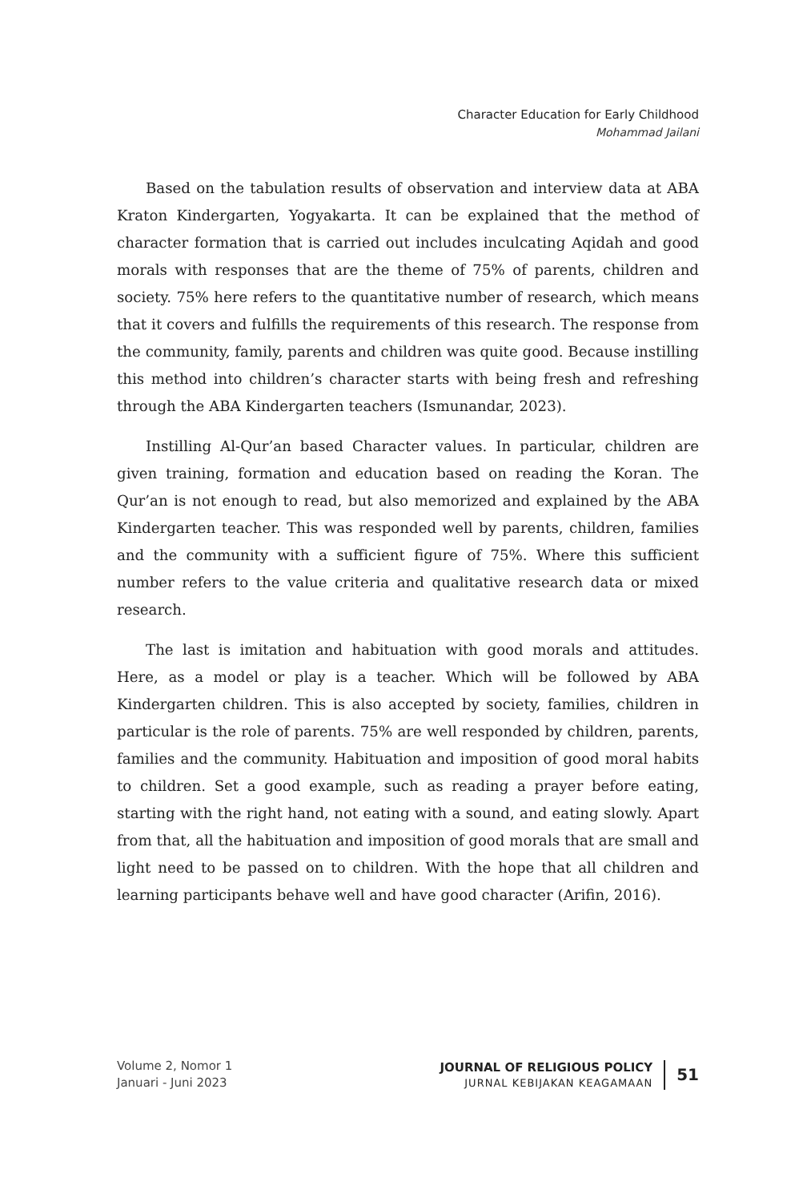Character Education for Early Childhood
Mohammad Jailani
Based on the tabulation results of observation and interview data at ABA Kraton Kindergarten, Yogyakarta. It can be explained that the method of character formation that is carried out includes inculcating Aqidah and good morals with responses that are the theme of 75% of parents, children and society. 75% here refers to the quantitative number of research, which means that it covers and fulfills the requirements of this research. The response from the community, family, parents and children was quite good. Because instilling this method into children’s character starts with being fresh and refreshing through the ABA Kindergarten teachers (Ismunandar, 2023).
Instilling Al-Qur’an based Character values. In particular, children are given training, formation and education based on reading the Koran. The Qur’an is not enough to read, but also memorized and explained by the ABA Kindergarten teacher. This was responded well by parents, children, families and the community with a sufficient figure of 75%. Where this sufficient number refers to the value criteria and qualitative research data or mixed research.
The last is imitation and habituation with good morals and attitudes. Here, as a model or play is a teacher. Which will be followed by ABA Kindergarten children. This is also accepted by society, families, children in particular is the role of parents. 75% are well responded by children, parents, families and the community. Habituation and imposition of good moral habits to children. Set a good example, such as reading a prayer before eating, starting with the right hand, not eating with a sound, and eating slowly. Apart from that, all the habituation and imposition of good morals that are small and light need to be passed on to children. With the hope that all children and learning participants behave well and have good character (Arifin, 2016).
Volume 2, Nomor 1
Januari - Juni 2023
JOURNAL OF RELIGIOUS POLICY
JURNAL KEBIJAKAN KEAGAMAAN
51